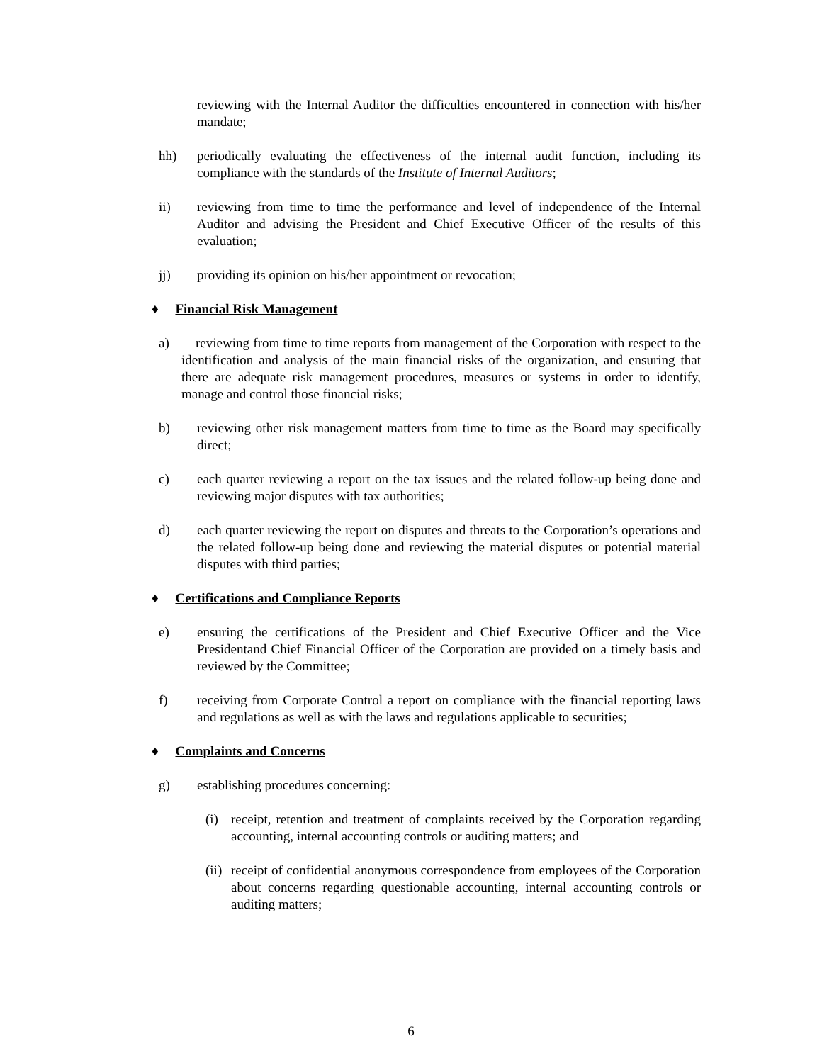reviewing with the Internal Auditor the difficulties encountered in connection with his/her mandate;
hh) periodically evaluating the effectiveness of the internal audit function, including its compliance with the standards of the Institute of Internal Auditors;
ii) reviewing from time to time the performance and level of independence of the Internal Auditor and advising the President and Chief Executive Officer of the results of this evaluation;
jj) providing its opinion on his/her appointment or revocation;
♦ Financial Risk Management
a) reviewing from time to time reports from management of the Corporation with respect to the identification and analysis of the main financial risks of the organization, and ensuring that there are adequate risk management procedures, measures or systems in order to identify, manage and control those financial risks;
b) reviewing other risk management matters from time to time as the Board may specifically direct;
c) each quarter reviewing a report on the tax issues and the related follow-up being done and reviewing major disputes with tax authorities;
d) each quarter reviewing the report on disputes and threats to the Corporation’s operations and the related follow-up being done and reviewing the material disputes or potential material disputes with third parties;
♦ Certifications and Compliance Reports
e) ensuring the certifications of the President and Chief Executive Officer and the Vice Presidentand Chief Financial Officer of the Corporation are provided on a timely basis and reviewed by the Committee;
f) receiving from Corporate Control a report on compliance with the financial reporting laws and regulations as well as with the laws and regulations applicable to securities;
♦ Complaints and Concerns
g) establishing procedures concerning:
(i) receipt, retention and treatment of complaints received by the Corporation regarding accounting, internal accounting controls or auditing matters; and
(ii)
receipt of confidential anonymous correspondence from employees of the Corporation about concerns regarding questionable accounting, internal accounting controls or auditing matters;
6